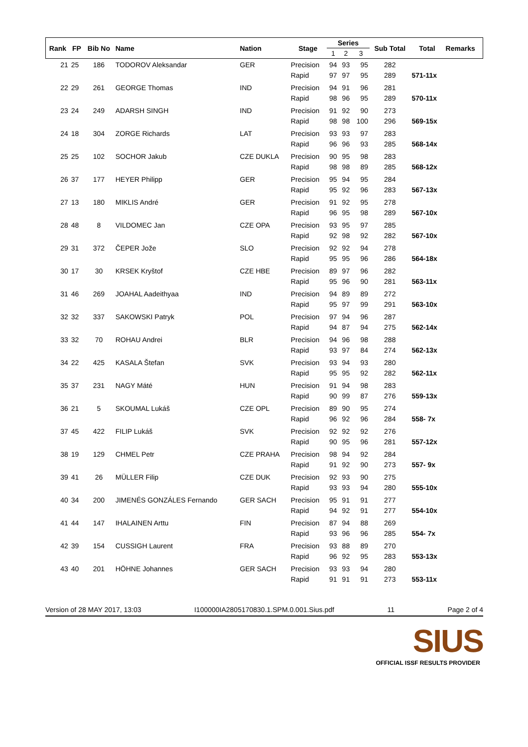| Rank | FP | Bib No | Name | Nation | Stage | Series | | | Sub Total | Total | Remarks |
| --- | --- | --- | --- | --- | --- | --- | --- | --- | --- | --- | --- |
| | | | | | | 1 | 2 | 3 | | | |
| 21 | 25 | 186 | TODOROV Aleksandar | GER | Precision | 94 | 93 | 95 | 282 | | |
| | | | | | Rapid | 97 | 97 | 95 | 289 | 571-11x | |
| 22 | 29 | 261 | GEORGE Thomas | IND | Precision | 94 | 91 | 96 | 281 | | |
| | | | | | Rapid | 98 | 96 | 95 | 289 | 570-11x | |
| 23 | 24 | 249 | ADARSH SINGH | IND | Precision | 91 | 92 | 90 | 273 | | |
| | | | | | Rapid | 98 | 98 | 100 | 296 | 569-15x | |
| 24 | 18 | 304 | ZORGE Richards | LAT | Precision | 93 | 93 | 97 | 283 | | |
| | | | | | Rapid | 96 | 96 | 93 | 285 | 568-14x | |
| 25 | 25 | 102 | SOCHOR Jakub | CZE DUKLA | Precision | 90 | 95 | 98 | 283 | | |
| | | | | | Rapid | 98 | 98 | 89 | 285 | 568-12x | |
| 26 | 37 | 177 | HEYER Philipp | GER | Precision | 95 | 94 | 95 | 284 | | |
| | | | | | Rapid | 95 | 92 | 96 | 283 | 567-13x | |
| 27 | 13 | 180 | MIKLIS André | GER | Precision | 91 | 92 | 95 | 278 | | |
| | | | | | Rapid | 96 | 95 | 98 | 289 | 567-10x | |
| 28 | 48 | 8 | VILDOMEC Jan | CZE OPA | Precision | 93 | 95 | 97 | 285 | | |
| | | | | | Rapid | 92 | 98 | 92 | 282 | 567-10x | |
| 29 | 31 | 372 | ČEPER Jože | SLO | Precision | 92 | 92 | 94 | 278 | | |
| | | | | | Rapid | 95 | 95 | 96 | 286 | 564-18x | |
| 30 | 17 | 30 | KRSEK Kryštof | CZE HBE | Precision | 89 | 97 | 96 | 282 | | |
| | | | | | Rapid | 95 | 96 | 90 | 281 | 563-11x | |
| 31 | 46 | 269 | JOAHAL Aadeithyaa | IND | Precision | 94 | 89 | 89 | 272 | | |
| | | | | | Rapid | 95 | 97 | 99 | 291 | 563-10x | |
| 32 | 32 | 337 | SAKOWSKI Patryk | POL | Precision | 97 | 94 | 96 | 287 | | |
| | | | | | Rapid | 94 | 87 | 94 | 275 | 562-14x | |
| 33 | 32 | 70 | ROHAU Andrei | BLR | Precision | 94 | 96 | 98 | 288 | | |
| | | | | | Rapid | 93 | 97 | 84 | 274 | 562-13x | |
| 34 | 22 | 425 | KASALA Štefan | SVK | Precision | 93 | 94 | 93 | 280 | | |
| | | | | | Rapid | 95 | 95 | 92 | 282 | 562-11x | |
| 35 | 37 | 231 | NAGY Máté | HUN | Precision | 91 | 94 | 98 | 283 | | |
| | | | | | Rapid | 90 | 99 | 87 | 276 | 559-13x | |
| 36 | 21 | 5 | SKOUMAL Lukáš | CZE OPL | Precision | 89 | 90 | 95 | 274 | | |
| | | | | | Rapid | 96 | 92 | 96 | 284 | 558- 7x | |
| 37 | 45 | 422 | FILIP Lukáš | SVK | Precision | 92 | 92 | 92 | 276 | | |
| | | | | | Rapid | 90 | 95 | 96 | 281 | 557-12x | |
| 38 | 19 | 129 | CHMEL Petr | CZE PRAHA | Precision | 98 | 94 | 92 | 284 | | |
| | | | | | Rapid | 91 | 92 | 90 | 273 | 557- 9x | |
| 39 | 41 | 26 | MÜLLER Filip | CZE DUK | Precision | 92 | 93 | 90 | 275 | | |
| | | | | | Rapid | 93 | 93 | 94 | 280 | 555-10x | |
| 40 | 34 | 200 | JIMENÉS GONZÁLES Fernando | GER SACH | Precision | 95 | 91 | 91 | 277 | | |
| | | | | | Rapid | 94 | 92 | 91 | 277 | 554-10x | |
| 41 | 44 | 147 | IHALAINEN Arttu | FIN | Precision | 87 | 94 | 88 | 269 | | |
| | | | | | Rapid | 93 | 96 | 96 | 285 | 554- 7x | |
| 42 | 39 | 154 | CUSSIGH Laurent | FRA | Precision | 93 | 88 | 89 | 270 | | |
| | | | | | Rapid | 96 | 92 | 95 | 283 | 553-13x | |
| 43 | 40 | 201 | HÖHNE Johannes | GER SACH | Precision | 93 | 93 | 94 | 280 | | |
| | | | | | Rapid | 91 | 91 | 91 | 273 | 553-11x | |
Version of 28 MAY 2017, 13:03 I100000IA2805170830.1.SPM.0.001.Sius.pdf 11 Page 2 of 4
SIUS
OFFICIAL ISSF RESULTS PROVIDER